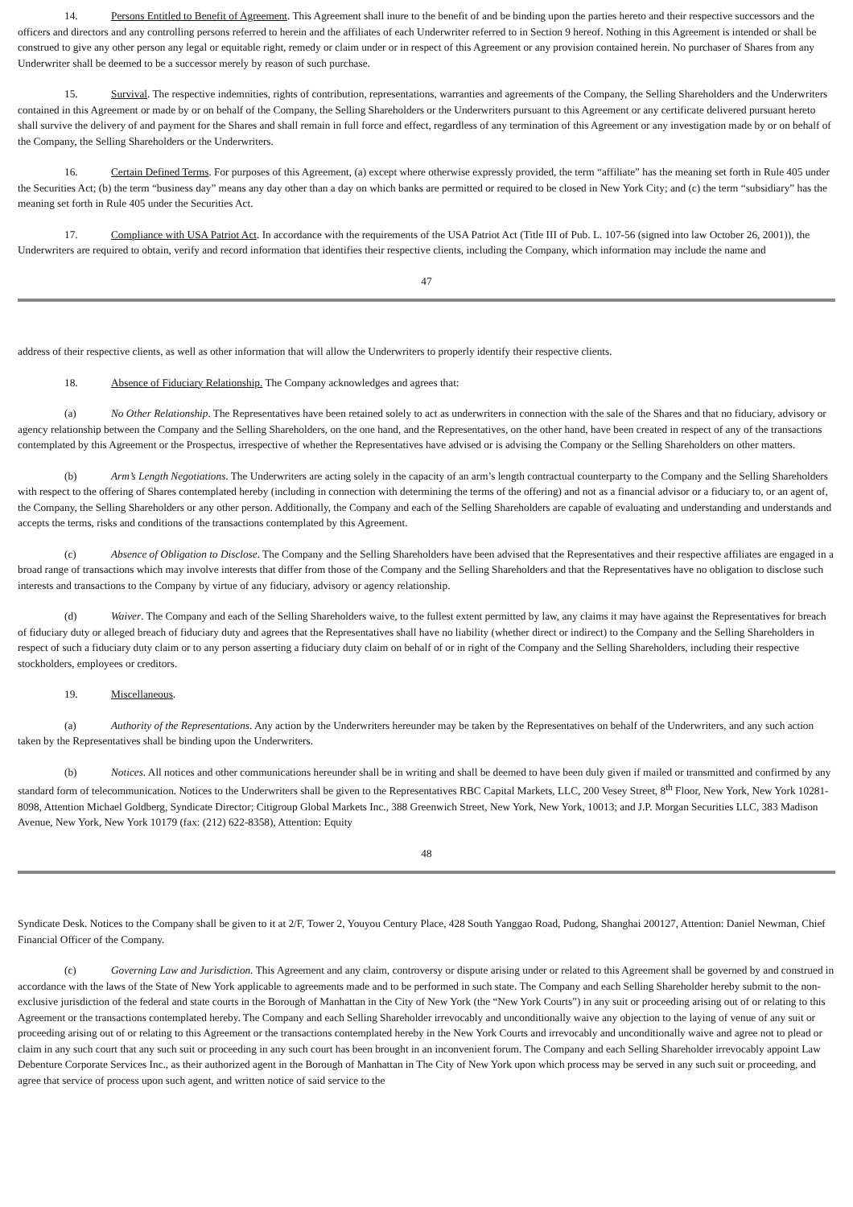14. Persons Entitled to Benefit of Agreement. This Agreement shall inure to the benefit of and be binding upon the parties hereto and their respective successors and the officers and directors and any controlling persons referred to herein and the affiliates of each Underwriter referred to in Section 9 hereof. Nothing in this Agreement is intended or shall be construed to give any other person any legal or equitable right, remedy or claim under or in respect of this Agreement or any provision contained herein. No purchaser of Shares from any Underwriter shall be deemed to be a successor merely by reason of such purchase.
15. Survival. The respective indemnities, rights of contribution, representations, warranties and agreements of the Company, the Selling Shareholders and the Underwriters contained in this Agreement or made by or on behalf of the Company, the Selling Shareholders or the Underwriters pursuant to this Agreement or any certificate delivered pursuant hereto shall survive the delivery of and payment for the Shares and shall remain in full force and effect, regardless of any termination of this Agreement or any investigation made by or on behalf of the Company, the Selling Shareholders or the Underwriters.
16. Certain Defined Terms. For purposes of this Agreement, (a) except where otherwise expressly provided, the term “affiliate” has the meaning set forth in Rule 405 under the Securities Act; (b) the term “business day” means any day other than a day on which banks are permitted or required to be closed in New York City; and (c) the term “subsidiary” has the meaning set forth in Rule 405 under the Securities Act.
17. Compliance with USA Patriot Act. In accordance with the requirements of the USA Patriot Act (Title III of Pub. L. 107-56 (signed into law October 26, 2001)), the Underwriters are required to obtain, verify and record information that identifies their respective clients, including the Company, which information may include the name and
47
address of their respective clients, as well as other information that will allow the Underwriters to properly identify their respective clients.
18. Absence of Fiduciary Relationship. The Company acknowledges and agrees that:
(a) No Other Relationship. The Representatives have been retained solely to act as underwriters in connection with the sale of the Shares and that no fiduciary, advisory or agency relationship between the Company and the Selling Shareholders, on the one hand, and the Representatives, on the other hand, have been created in respect of any of the transactions contemplated by this Agreement or the Prospectus, irrespective of whether the Representatives have advised or is advising the Company or the Selling Shareholders on other matters.
(b) Arm’s Length Negotiations. The Underwriters are acting solely in the capacity of an arm’s length contractual counterparty to the Company and the Selling Shareholders with respect to the offering of Shares contemplated hereby (including in connection with determining the terms of the offering) and not as a financial advisor or a fiduciary to, or an agent of, the Company, the Selling Shareholders or any other person. Additionally, the Company and each of the Selling Shareholders are capable of evaluating and understanding and understands and accepts the terms, risks and conditions of the transactions contemplated by this Agreement.
(c) Absence of Obligation to Disclose. The Company and the Selling Shareholders have been advised that the Representatives and their respective affiliates are engaged in a broad range of transactions which may involve interests that differ from those of the Company and the Selling Shareholders and that the Representatives have no obligation to disclose such interests and transactions to the Company by virtue of any fiduciary, advisory or agency relationship.
(d) Waiver. The Company and each of the Selling Shareholders waive, to the fullest extent permitted by law, any claims it may have against the Representatives for breach of fiduciary duty or alleged breach of fiduciary duty and agrees that the Representatives shall have no liability (whether direct or indirect) to the Company and the Selling Shareholders in respect of such a fiduciary duty claim or to any person asserting a fiduciary duty claim on behalf of or in right of the Company and the Selling Shareholders, including their respective stockholders, employees or creditors.
19. Miscellaneous.
(a) Authority of the Representations. Any action by the Underwriters hereunder may be taken by the Representatives on behalf of the Underwriters, and any such action taken by the Representatives shall be binding upon the Underwriters.
(b) Notices. All notices and other communications hereunder shall be in writing and shall be deemed to have been duly given if mailed or transmitted and confirmed by any standard form of telecommunication. Notices to the Underwriters shall be given to the Representatives RBC Capital Markets, LLC, 200 Vesey Street, 8<sup>th</sup> Floor, New York, New York 10281-8098, Attention Michael Goldberg, Syndicate Director; Citigroup Global Markets Inc., 388 Greenwich Street, New York, New York, 10013; and J.P. Morgan Securities LLC, 383 Madison Avenue, New York, New York 10179 (fax: (212) 622-8358), Attention: Equity
48
Syndicate Desk. Notices to the Company shall be given to it at 2/F, Tower 2, Youyou Century Place, 428 South Yanggao Road, Pudong, Shanghai 200127, Attention: Daniel Newman, Chief Financial Officer of the Company.
(c) Governing Law and Jurisdiction. This Agreement and any claim, controversy or dispute arising under or related to this Agreement shall be governed by and construed in accordance with the laws of the State of New York applicable to agreements made and to be performed in such state. The Company and each Selling Shareholder hereby submit to the non-exclusive jurisdiction of the federal and state courts in the Borough of Manhattan in the City of New York (the “New York Courts”) in any suit or proceeding arising out of or relating to this Agreement or the transactions contemplated hereby. The Company and each Selling Shareholder irrevocably and unconditionally waive any objection to the laying of venue of any suit or proceeding arising out of or relating to this Agreement or the transactions contemplated hereby in the New York Courts and irrevocably and unconditionally waive and agree not to plead or claim in any such court that any such suit or proceeding in any such court has been brought in an inconvenient forum. The Company and each Selling Shareholder irrevocably appoint Law Debenture Corporate Services Inc., as their authorized agent in the Borough of Manhattan in The City of New York upon which process may be served in any such suit or proceeding, and agree that service of process upon such agent, and written notice of said service to the